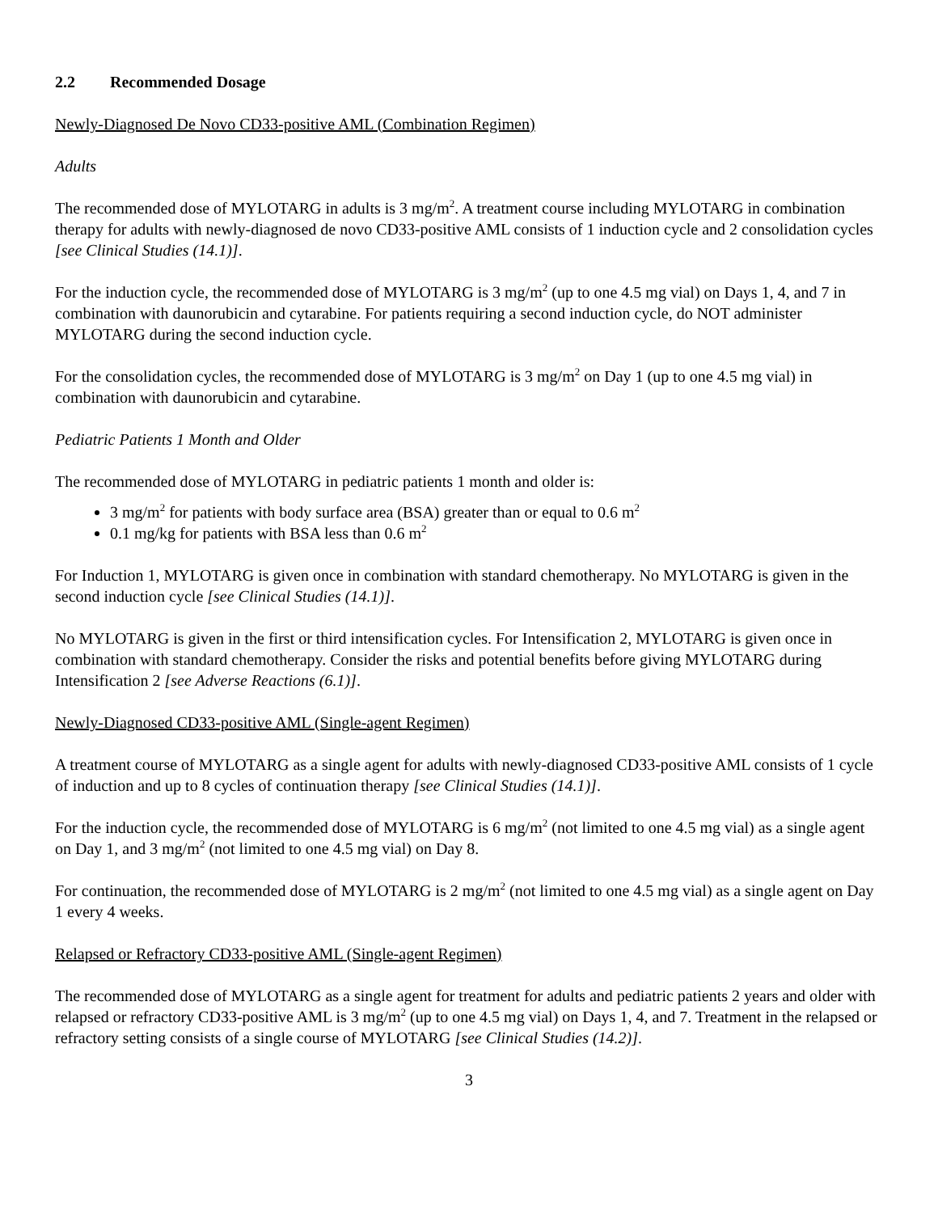2.2 Recommended Dosage
Newly-Diagnosed De Novo CD33-positive AML (Combination Regimen)
Adults
The recommended dose of MYLOTARG in adults is 3 mg/m<sup>2</sup>. A treatment course including MYLOTARG in combination therapy for adults with newly-diagnosed de novo CD33-positive AML consists of 1 induction cycle and 2 consolidation cycles [see Clinical Studies (14.1)].
For the induction cycle, the recommended dose of MYLOTARG is 3 mg/m<sup>2</sup> (up to one 4.5 mg vial) on Days 1, 4, and 7 in combination with daunorubicin and cytarabine. For patients requiring a second induction cycle, do NOT administer MYLOTARG during the second induction cycle.
For the consolidation cycles, the recommended dose of MYLOTARG is 3 mg/m<sup>2</sup> on Day 1 (up to one 4.5 mg vial) in combination with daunorubicin and cytarabine.
Pediatric Patients 1 Month and Older
The recommended dose of MYLOTARG in pediatric patients 1 month and older is:
3 mg/m<sup>2</sup> for patients with body surface area (BSA) greater than or equal to 0.6 m<sup>2</sup>
0.1 mg/kg for patients with BSA less than 0.6 m<sup>2</sup>
For Induction 1, MYLOTARG is given once in combination with standard chemotherapy. No MYLOTARG is given in the second induction cycle [see Clinical Studies (14.1)].
No MYLOTARG is given in the first or third intensification cycles. For Intensification 2, MYLOTARG is given once in combination with standard chemotherapy. Consider the risks and potential benefits before giving MYLOTARG during Intensification 2 [see Adverse Reactions (6.1)].
Newly-Diagnosed CD33-positive AML (Single-agent Regimen)
A treatment course of MYLOTARG as a single agent for adults with newly-diagnosed CD33-positive AML consists of 1 cycle of induction and up to 8 cycles of continuation therapy [see Clinical Studies (14.1)].
For the induction cycle, the recommended dose of MYLOTARG is 6 mg/m<sup>2</sup> (not limited to one 4.5 mg vial) as a single agent on Day 1, and 3 mg/m<sup>2</sup> (not limited to one 4.5 mg vial) on Day 8.
For continuation, the recommended dose of MYLOTARG is 2 mg/m<sup>2</sup> (not limited to one 4.5 mg vial) as a single agent on Day 1 every 4 weeks.
Relapsed or Refractory CD33-positive AML (Single-agent Regimen)
The recommended dose of MYLOTARG as a single agent for treatment for adults and pediatric patients 2 years and older with relapsed or refractory CD33-positive AML is 3 mg/m<sup>2</sup> (up to one 4.5 mg vial) on Days 1, 4, and 7. Treatment in the relapsed or refractory setting consists of a single course of MYLOTARG [see Clinical Studies (14.2)].
3